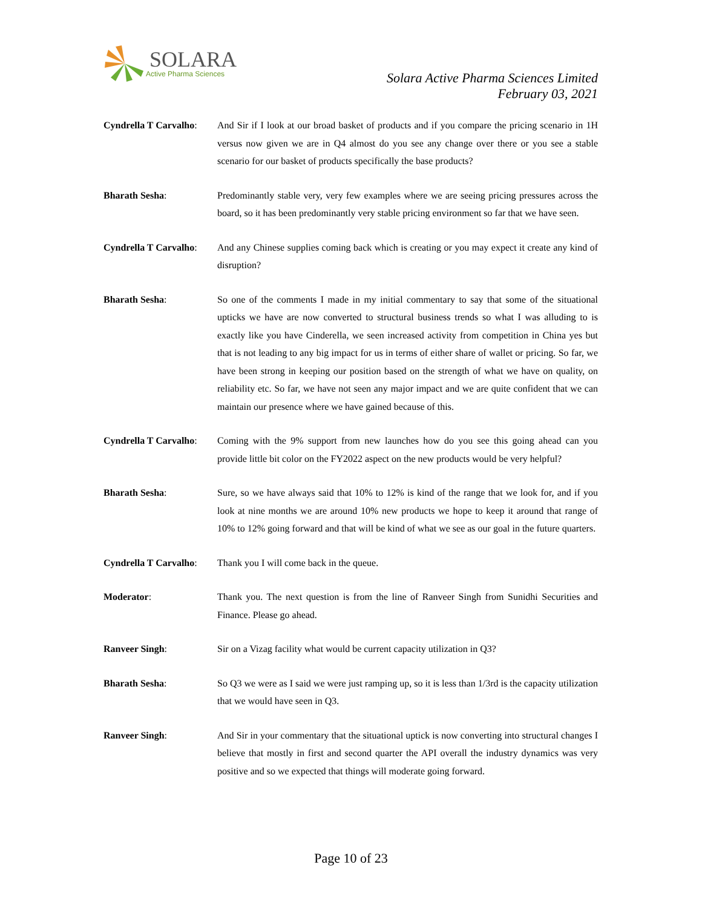SOLARA
Active Pharma Sciences
Solara Active Pharma Sciences Limited
February 03, 2021
Cyndrella T Carvalho:
And Sir if I look at our broad basket of products and if you compare the pricing scenario in 1H versus now given we are in Q4 almost do you see any change over there or you see a stable scenario for our basket of products specifically the base products?
Bharath Sesha: Predominantly stable very, very few examples where we are seeing pricing pressures across the board, so it has been predominantly very stable pricing environment so far that we have seen.
Cyndrella T Carvalho:
And any Chinese supplies coming back which is creating or you may expect it create any kind of disruption?
Bharath Sesha: So one of the comments I made in my initial commentary to say that some of the situational upticks we have are now converted to structural business trends so what I was alluding to is exactly like you have Cinderella, we seen increased activity from competition in China yes but that is not leading to any big impact for us in terms of either share of wallet or pricing. So far, we have been strong in keeping our position based on the strength of what we have on quality, on reliability etc. So far, we have not seen any major impact and we are quite confident that we can maintain our presence where we have gained because of this.
Cyndrella T Carvalho:
Coming with the 9% support from new launches how do you see this going ahead can you provide little bit color on the FY2022 aspect on the new products would be very helpful?
Bharath Sesha: Sure, so we have always said that 10% to 12% is kind of the range that we look for, and if you look at nine months we are around 10% new products we hope to keep it around that range of 10% to 12% going forward and that will be kind of what we see as our goal in the future quarters.
Cyndrella T Carvalho:
Thank you I will come back in the queue.
Moderator: Thank you. The next question is from the line of Ranveer Singh from Sunidhi Securities and Finance. Please go ahead.
Ranveer Singh: Sir on a Vizag facility what would be current capacity utilization in Q3?
Bharath Sesha: So Q3 we were as I said we were just ramping up, so it is less than 1/3rd is the capacity utilization that we would have seen in Q3.
Ranveer Singh: And Sir in your commentary that the situational uptick is now converting into structural changes I believe that mostly in first and second quarter the API overall the industry dynamics was very positive and so we expected that things will moderate going forward.
Page 10 of 23